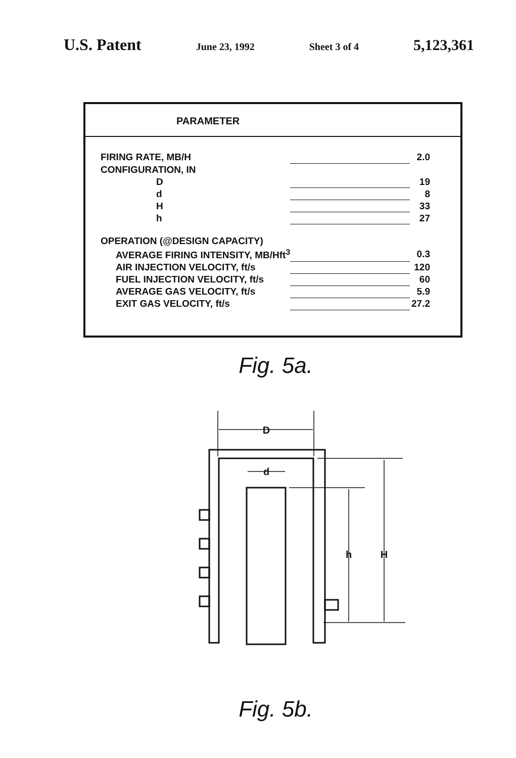U.S. Patent June 23, 1992 Sheet 3 of 4 5,123,361
PARAMETER
| FIRING RATE, MB/H | | 2.0 |
| CONFIGURATION, IN | | |
| D | | 19 |
| d | | 8 |
| H | | 33 |
| h | | 27 |
| OPERATION (@DESIGN CAPACITY) | | |
| AVERAGE FIRING INTENSITY, MB/Hft<sup>3</sup> | | 0.3 |
| AIR INJECTION VELOCITY, ft/s | | 120 |
| FUEL INJECTION VELOCITY, ft/s | | 60 |
| AVERAGE GAS VELOCITY, ft/s | | 5.9 |
| EXIT GAS VELOCITY, ft/s | | 27.2 |
Fig. 5a.
D
d
h
H
Fig. 5b.